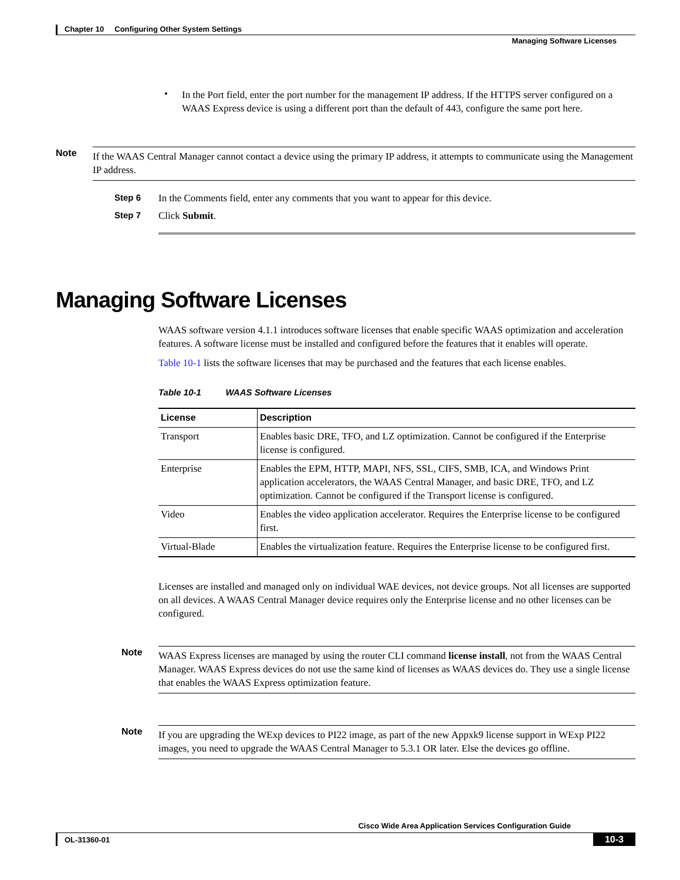Chapter 10 Configuring Other System Settings
Managing Software Licenses
•
In the Port field, enter the port number for the management IP address. If the HTTPS server configured on a WAAS Express device is using a different port than the default of 443, configure the same port here.
Note
If the WAAS Central Manager cannot contact a device using the primary IP address, it attempts to communicate using the Management IP address.
Step 6 In the Comments field, enter any comments that you want to appear for this device.
Step 7 Click Submit.
Managing Software Licenses
WAAS software version 4.1.1 introduces software licenses that enable specific WAAS optimization and acceleration features. A software license must be installed and configured before the features that it enables will operate.
Table 10-1 lists the software licenses that may be purchased and the features that each license enables.
Table 10-1 WAAS Software Licenses
| License | Description |
| --- | --- |
| Transport | Enables basic DRE, TFO, and LZ optimization. Cannot be configured if the Enterprise license is configured. |
| Enterprise | Enables the EPM, HTTP, MAPI, NFS, SSL, CIFS, SMB, ICA, and Windows Print application accelerators, the WAAS Central Manager, and basic DRE, TFO, and LZ optimization. Cannot be configured if the Transport license is configured. |
| Video | Enables the video application accelerator. Requires the Enterprise license to be configured first. |
| Virtual-Blade | Enables the virtualization feature. Requires the Enterprise license to be configured first. |
Licenses are installed and managed only on individual WAE devices, not device groups. Not all licenses are supported on all devices. A WAAS Central Manager device requires only the Enterprise license and no other licenses can be configured.
Note
WAAS Express licenses are managed by using the router CLI command license install, not from the WAAS Central Manager. WAAS Express devices do not use the same kind of licenses as WAAS devices do. They use a single license that enables the WAAS Express optimization feature.
Note
If you are upgrading the WExp devices to PI22 image, as part of the new Appxk9 license support in WExp PI22 images, you need to upgrade the WAAS Central Manager to 5.3.1 OR later. Else the devices go offline.
Cisco Wide Area Application Services Configuration Guide
OL-31360-01
10-3